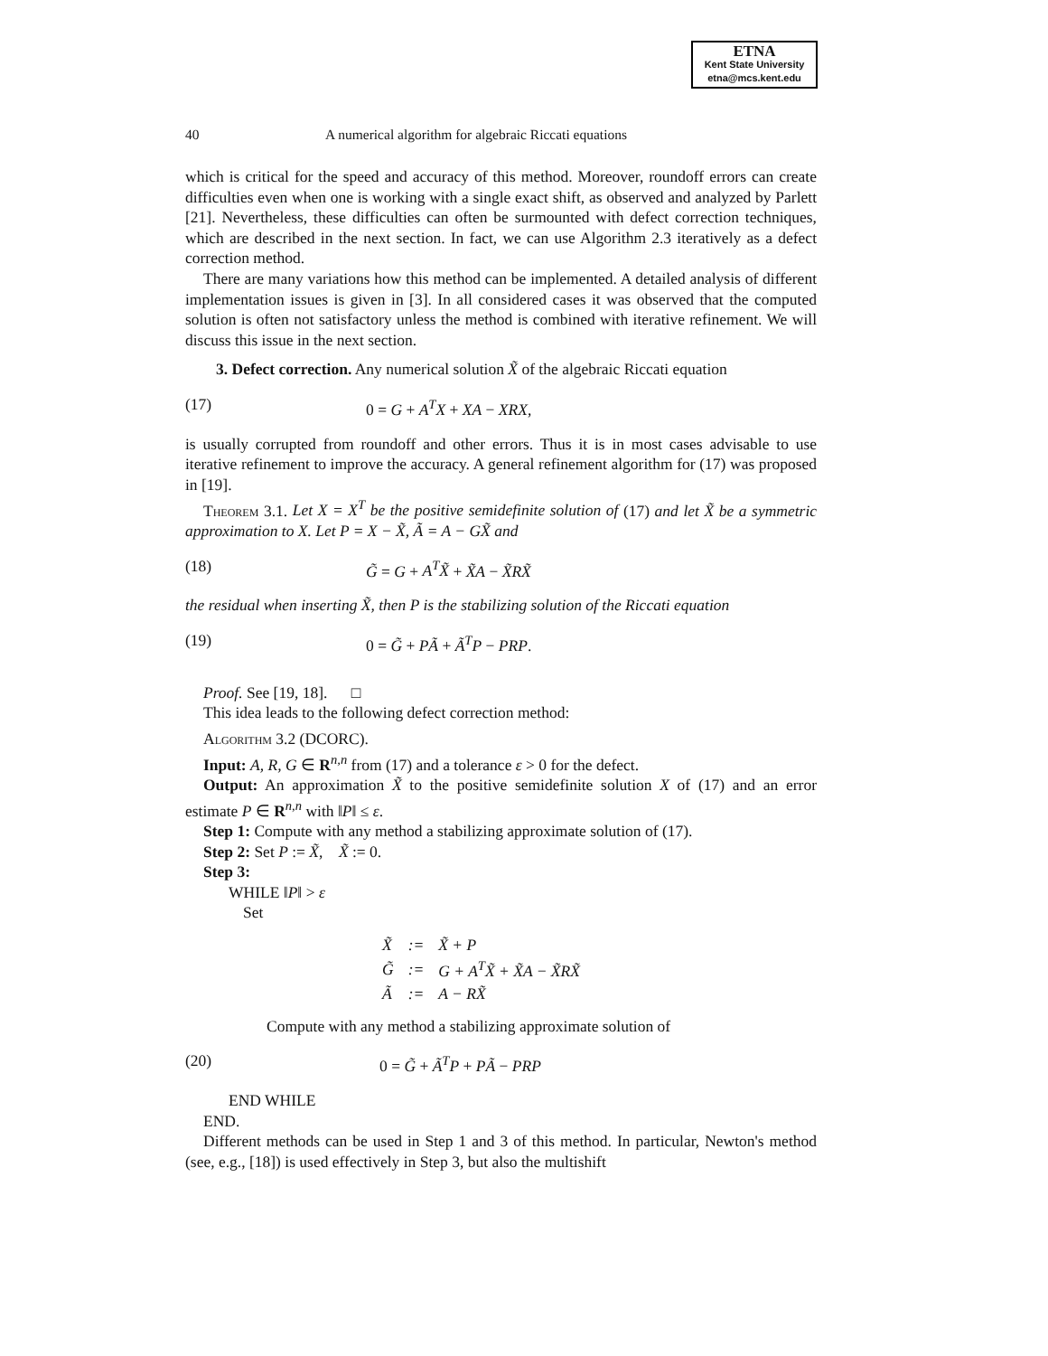ETNA
Kent State University
etna@mcs.kent.edu
40 A numerical algorithm for algebraic Riccati equations
which is critical for the speed and accuracy of this method. Moreover, roundoff errors can create difficulties even when one is working with a single exact shift, as observed and analyzed by Parlett [21]. Nevertheless, these difficulties can often be surmounted with defect correction techniques, which are described in the next section. In fact, we can use Algorithm 2.3 iteratively as a defect correction method.
There are many variations how this method can be implemented. A detailed analysis of different implementation issues is given in [3]. In all considered cases it was observed that the computed solution is often not satisfactory unless the method is combined with iterative refinement. We will discuss this issue in the next section.
3. Defect correction. Any numerical solution X̃ of the algebraic Riccati equation
(17) 0 = G + A<sup>T</sup>X + XA − XRX,
is usually corrupted from roundoff and other errors. Thus it is in most cases advisable to use iterative refinement to improve the accuracy. A general refinement algorithm for (17) was proposed in [19].
Theorem 3.1. Let X = X<sup>T</sup> be the positive semidefinite solution of (17) and let X̃ be a symmetric approximation to X. Let P = X − X̃, Ã = A − GX̃ and
(18) G̃ = G + A<sup>T</sup>X̃ + X̃A − X̃RX̃
the residual when inserting X̃, then P is the stabilizing solution of the Riccati equation
(19) 0 = G̃ + PÃ + Ã<sup>T</sup>P − PRP.
Proof. See [19, 18]. □
This idea leads to the following defect correction method:
Algorithm 3.2 (DCORC).
Input: A, R, G ∈ R<sup>n,n</sup> from (17) and a tolerance ε > 0 for the defect.
Output: An approximation X̃ to the positive semidefinite solution X of (17) and an error estimate P ∈ R<sup>n,n</sup> with ‖P‖ ≤ ε.
Step 1: Compute with any method a stabilizing approximate solution of (17).
Step 2: Set P := X̃, X̃ := 0.
Step 3:
WHILE ‖P‖ > ε
Set
| X̃ | := | X̃ + P |
| G̃ | := | G + A<sup>T</sup>X̃ + X̃A − X̃RX̃ |
| Ã | := | A − RX̃ |
Compute with any method a stabilizing approximate solution of
(20) 0 = G̃ + Ã<sup>T</sup>P + PÃ − PRP
END WHILE
END.
Different methods can be used in Step 1 and 3 of this method. In particular, Newton's method (see, e.g., [18]) is used effectively in Step 3, but also the multishift